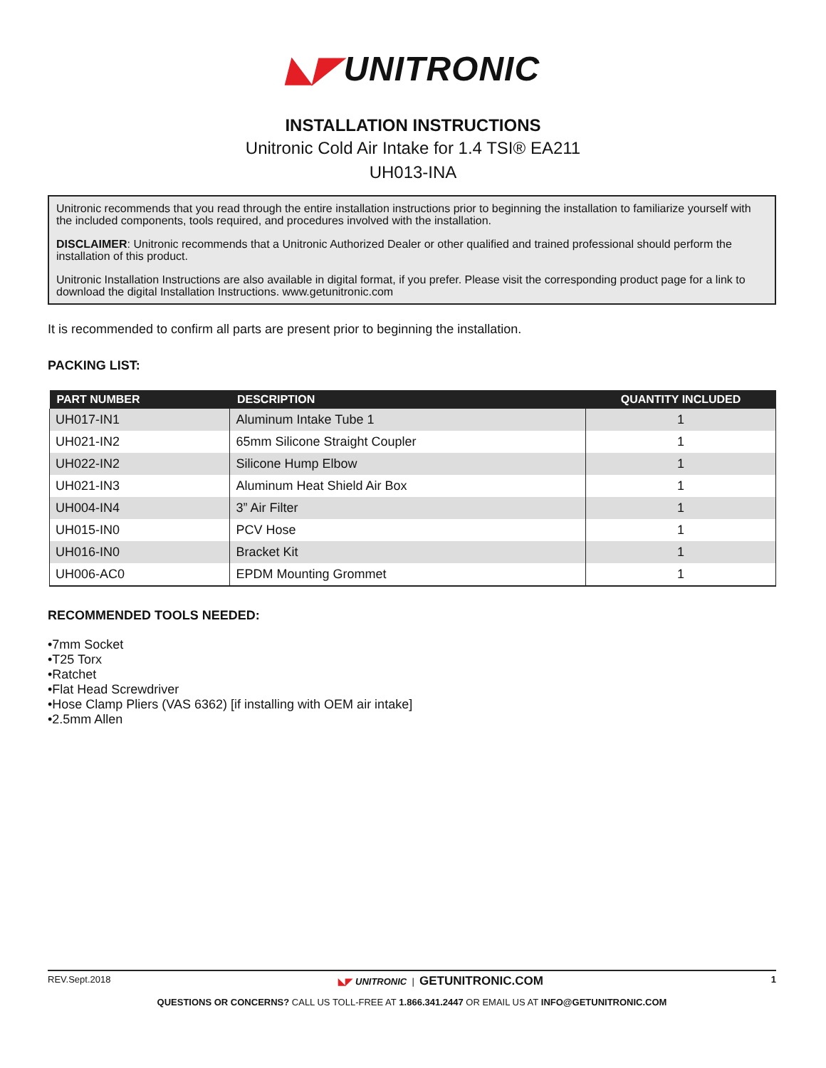◣◤ UNITRONIC
INSTALLATION INSTRUCTIONS
Unitronic Cold Air Intake for 1.4 TSI® EA211
UH013-INA
Unitronic recommends that you read through the entire installation instructions prior to beginning the installation to familiarize yourself with the included components, tools required, and procedures involved with the installation.
DISCLAIMER: Unitronic recommends that a Unitronic Authorized Dealer or other qualified and trained professional should perform the installation of this product.
Unitronic Installation Instructions are also available in digital format, if you prefer. Please visit the corresponding product page for a link to download the digital Installation Instructions. www.getunitronic.com
It is recommended to confirm all parts are present prior to beginning the installation.
PACKING LIST:
| PART NUMBER | DESCRIPTION | QUANTITY INCLUDED |
| --- | --- | --- |
| UH017-IN1 | Aluminum Intake Tube 1 | 1 |
| UH021-IN2 | 65mm Silicone Straight Coupler | 1 |
| UH022-IN2 | Silicone Hump Elbow | 1 |
| UH021-IN3 | Aluminum Heat Shield Air Box | 1 |
| UH004-IN4 | 3” Air Filter | 1 |
| UH015-IN0 | PCV Hose | 1 |
| UH016-IN0 | Bracket Kit | 1 |
| UH006-AC0 | EPDM Mounting Grommet | 1 |
RECOMMENDED TOOLS NEEDED:
•7mm Socket
•T25 Torx
•Ratchet
•Flat Head Screwdriver
•Hose Clamp Pliers (VAS 6362) [if installing with OEM air intake]
•2.5mm Allen
REV.Sept.2018 ◣◤ UNITRONIC | GETUNITRONIC.COM 1
QUESTIONS OR CONCERNS? CALL US TOLL-FREE AT 1.866.341.2447 OR EMAIL US AT INFO@GETUNITRONIC.COM